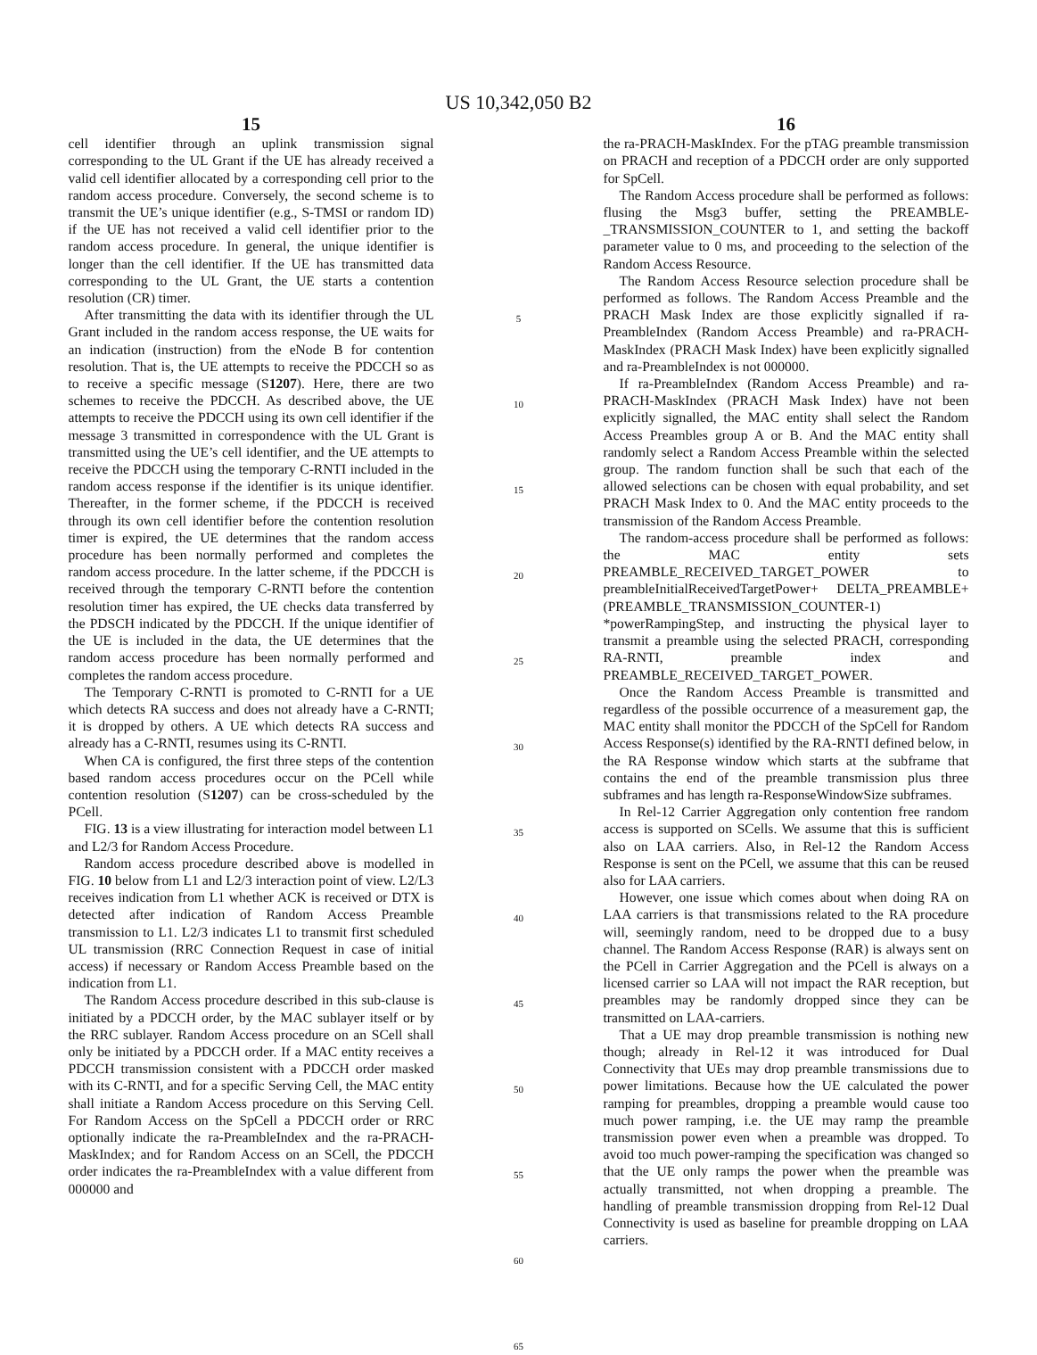US 10,342,050 B2
15
cell identifier through an uplink transmission signal corresponding to the UL Grant if the UE has already received a valid cell identifier allocated by a corresponding cell prior to the random access procedure. Conversely, the second scheme is to transmit the UE’s unique identifier (e.g., S-TMSI or random ID) if the UE has not received a valid cell identifier prior to the random access procedure. In general, the unique identifier is longer than the cell identifier. If the UE has transmitted data corresponding to the UL Grant, the UE starts a contention resolution (CR) timer.
After transmitting the data with its identifier through the UL Grant included in the random access response, the UE waits for an indication (instruction) from the eNode B for contention resolution. That is, the UE attempts to receive the PDCCH so as to receive a specific message (S1207). Here, there are two schemes to receive the PDCCH. As described above, the UE attempts to receive the PDCCH using its own cell identifier if the message 3 transmitted in correspondence with the UL Grant is transmitted using the UE’s cell identifier, and the UE attempts to receive the PDCCH using the temporary C-RNTI included in the random access response if the identifier is its unique identifier. Thereafter, in the former scheme, if the PDCCH is received through its own cell identifier before the contention resolution timer is expired, the UE determines that the random access procedure has been normally performed and completes the random access procedure. In the latter scheme, if the PDCCH is received through the temporary C-RNTI before the contention resolution timer has expired, the UE checks data transferred by the PDSCH indicated by the PDCCH. If the unique identifier of the UE is included in the data, the UE determines that the random access procedure has been normally performed and completes the random access procedure.
The Temporary C-RNTI is promoted to C-RNTI for a UE which detects RA success and does not already have a C-RNTI; it is dropped by others. A UE which detects RA success and already has a C-RNTI, resumes using its C-RNTI.
When CA is configured, the first three steps of the contention based random access procedures occur on the PCell while contention resolution (S1207) can be cross-scheduled by the PCell.
FIG. 13 is a view illustrating for interaction model between L1 and L2/3 for Random Access Procedure.
Random access procedure described above is modelled in FIG. 10 below from L1 and L2/3 interaction point of view. L2/L3 receives indication from L1 whether ACK is received or DTX is detected after indication of Random Access Preamble transmission to L1. L2/3 indicates L1 to transmit first scheduled UL transmission (RRC Connection Request in case of initial access) if necessary or Random Access Preamble based on the indication from L1.
The Random Access procedure described in this sub-clause is initiated by a PDCCH order, by the MAC sublayer itself or by the RRC sublayer. Random Access procedure on an SCell shall only be initiated by a PDCCH order. If a MAC entity receives a PDCCH transmission consistent with a PDCCH order masked with its C-RNTI, and for a specific Serving Cell, the MAC entity shall initiate a Random Access procedure on this Serving Cell. For Random Access on the SpCell a PDCCH order or RRC optionally indicate the ra-PreambleIndex and the ra-PRACH-MaskIndex; and for Random Access on an SCell, the PDCCH order indicates the ra-PreambleIndex with a value different from 000000 and
5
10
15
20
25
30
35
40
45
50
55
60
65
16
the ra-PRACH-MaskIndex. For the pTAG preamble transmission on PRACH and reception of a PDCCH order are only supported for SpCell.
The Random Access procedure shall be performed as follows: flusing the Msg3 buffer, setting the PREAMBLE-_TRANSMISSION_COUNTER to 1, and setting the backoff parameter value to 0 ms, and proceeding to the selection of the Random Access Resource.
The Random Access Resource selection procedure shall be performed as follows. The Random Access Preamble and the PRACH Mask Index are those explicitly signalled if ra-PreambleIndex (Random Access Preamble) and ra-PRACH-MaskIndex (PRACH Mask Index) have been explicitly signalled and ra-PreambleIndex is not 000000.
If ra-PreambleIndex (Random Access Preamble) and ra-PRACH-MaskIndex (PRACH Mask Index) have not been explicitly signalled, the MAC entity shall select the Random Access Preambles group A or B. And the MAC entity shall randomly select a Random Access Preamble within the selected group. The random function shall be such that each of the allowed selections can be chosen with equal probability, and set PRACH Mask Index to 0. And the MAC entity proceeds to the transmission of the Random Access Preamble.
The random-access procedure shall be performed as follows: the MAC entity sets PREAMBLE_RECEIVED_TARGET_POWER to preambleInitialReceivedTargetPower+ DELTA_PREAMBLE+ (PREAMBLE_TRANSMISSION_COUNTER-1) *powerRampingStep, and instructing the physical layer to transmit a preamble using the selected PRACH, corresponding RA-RNTI, preamble index and PREAMBLE_RECEIVED_TARGET_POWER.
Once the Random Access Preamble is transmitted and regardless of the possible occurrence of a measurement gap, the MAC entity shall monitor the PDCCH of the SpCell for Random Access Response(s) identified by the RA-RNTI defined below, in the RA Response window which starts at the subframe that contains the end of the preamble transmission plus three subframes and has length ra-ResponseWindowSize subframes.
In Rel-12 Carrier Aggregation only contention free random access is supported on SCells. We assume that this is sufficient also on LAA carriers. Also, in Rel-12 the Random Access Response is sent on the PCell, we assume that this can be reused also for LAA carriers.
However, one issue which comes about when doing RA on LAA carriers is that transmissions related to the RA procedure will, seemingly random, need to be dropped due to a busy channel. The Random Access Response (RAR) is always sent on the PCell in Carrier Aggregation and the PCell is always on a licensed carrier so LAA will not impact the RAR reception, but preambles may be randomly dropped since they can be transmitted on LAA-carriers.
That a UE may drop preamble transmission is nothing new though; already in Rel-12 it was introduced for Dual Connectivity that UEs may drop preamble transmissions due to power limitations. Because how the UE calculated the power ramping for preambles, dropping a preamble would cause too much power ramping, i.e. the UE may ramp the preamble transmission power even when a preamble was dropped. To avoid too much power-ramping the specification was changed so that the UE only ramps the power when the preamble was actually transmitted, not when dropping a preamble. The handling of preamble transmission dropping from Rel-12 Dual Connectivity is used as baseline for preamble dropping on LAA carriers.